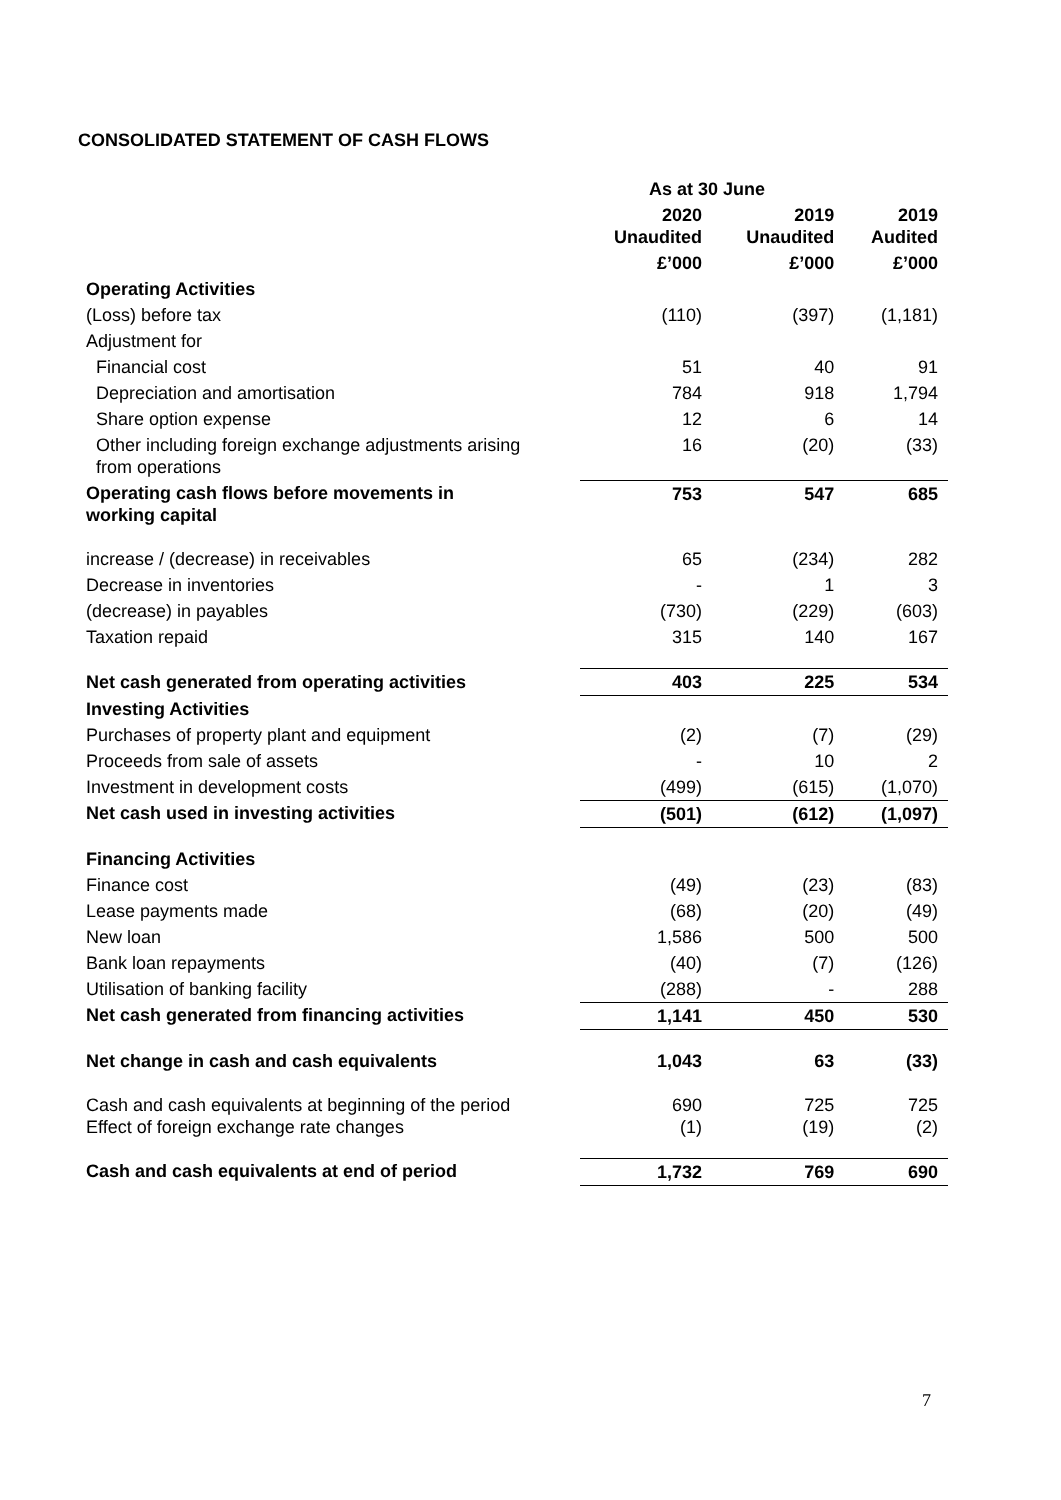CONSOLIDATED STATEMENT OF CASH FLOWS
| | As at 30 June | | |
| --- | --- | --- | --- |
| | 2020 Unaudited | 2019 Unaudited | 2019 Audited |
| | £’000 | £’000 | £’000 |
| Operating Activities | | | |
| (Loss) before tax | (110) | (397) | (1,181) |
| Adjustment for | | | |
| Financial cost | 51 | 40 | 91 |
| Depreciation and amortisation | 784 | 918 | 1,794 |
| Share option expense | 12 | 6 | 14 |
| Other including foreign exchange adjustments arising from operations | 16 | (20) | (33) |
| Operating cash flows before movements in working capital | 753 | 547 | 685 |
| increase / (decrease) in receivables | 65 | (234) | 282 |
| Decrease in inventories | - | 1 | 3 |
| (decrease) in payables | (730) | (229) | (603) |
| Taxation repaid | 315 | 140 | 167 |
| Net cash generated from operating activities | 403 | 225 | 534 |
| Investing Activities | | | |
| Purchases of property plant and equipment | (2) | (7) | (29) |
| Proceeds from sale of assets | - | 10 | 2 |
| Investment in development costs | (499) | (615) | (1,070) |
| Net cash used in investing activities | (501) | (612) | (1,097) |
| Financing Activities | | | |
| Finance cost | (49) | (23) | (83) |
| Lease payments made | (68) | (20) | (49) |
| New loan | 1,586 | 500 | 500 |
| Bank loan repayments | (40) | (7) | (126) |
| Utilisation of banking facility | (288) | - | 288 |
| Net cash generated from financing activities | 1,141 | 450 | 530 |
| Net change in cash and cash equivalents | 1,043 | 63 | (33) |
| Cash and cash equivalents at beginning of the period Effect of foreign exchange rate changes | 690 (1) | 725 (19) | 725 (2) |
| Cash and cash equivalents at end of period | 1,732 | 769 | 690 |
7